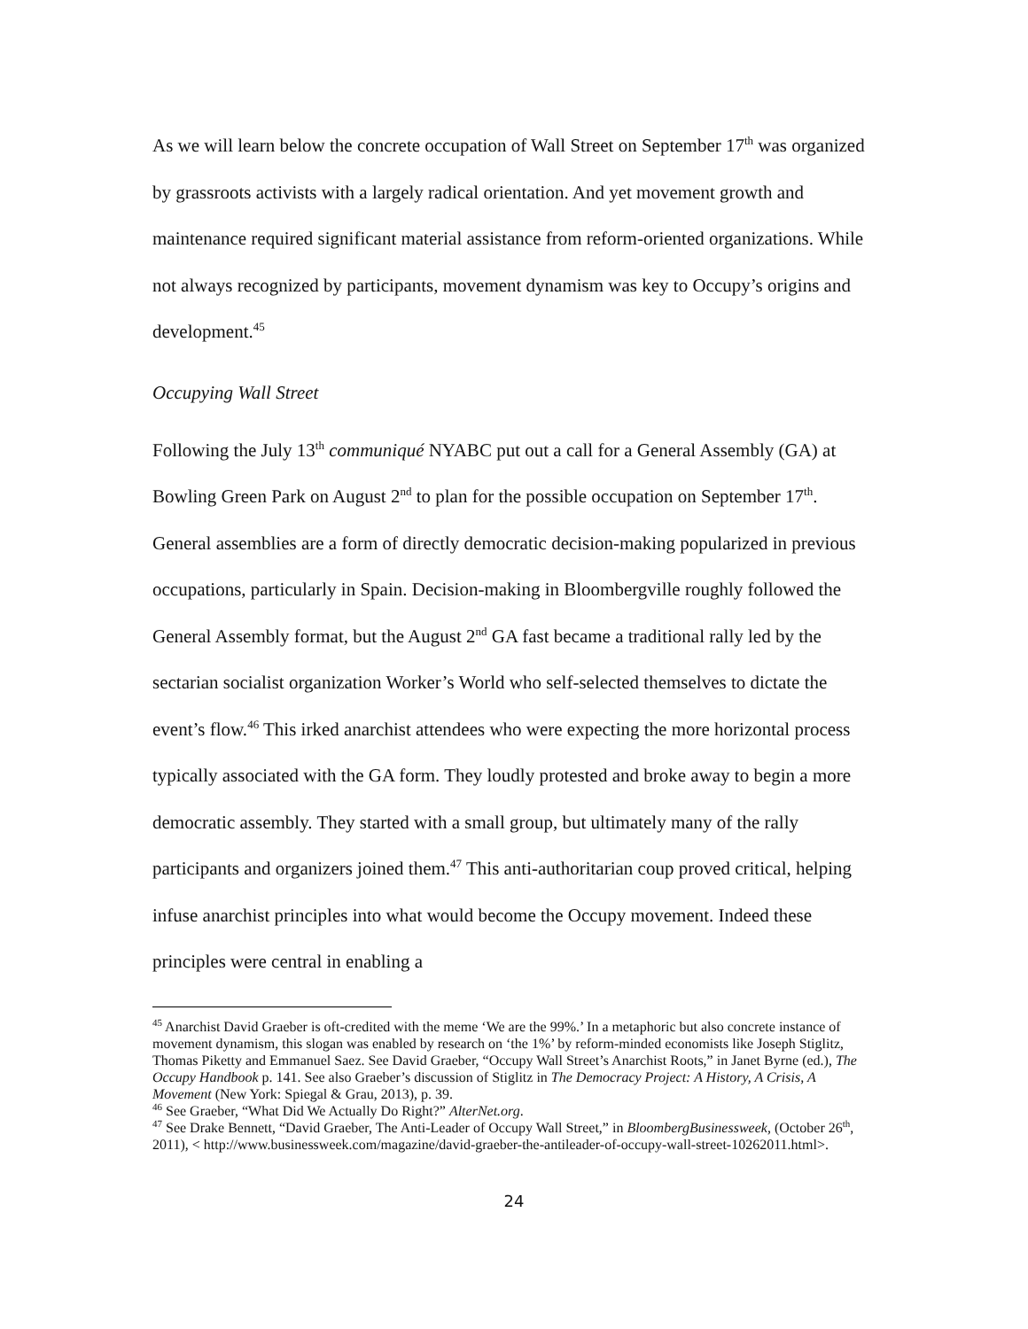As we will learn below the concrete occupation of Wall Street on September 17<sup>th</sup> was organized by grassroots activists with a largely radical orientation. And yet movement growth and maintenance required significant material assistance from reform-oriented organizations. While not always recognized by participants, movement dynamism was key to Occupy’s origins and development.<sup>45</sup>
Occupying Wall Street
Following the July 13<sup>th</sup> communiqué NYABC put out a call for a General Assembly (GA) at Bowling Green Park on August 2<sup>nd</sup> to plan for the possible occupation on September 17<sup>th</sup>. General assemblies are a form of directly democratic decision-making popularized in previous occupations, particularly in Spain. Decision-making in Bloombergville roughly followed the General Assembly format, but the August 2<sup>nd</sup> GA fast became a traditional rally led by the sectarian socialist organization Worker’s World who self-selected themselves to dictate the event’s flow.<sup>46</sup> This irked anarchist attendees who were expecting the more horizontal process typically associated with the GA form. They loudly protested and broke away to begin a more democratic assembly. They started with a small group, but ultimately many of the rally participants and organizers joined them.<sup>47</sup> This anti-authoritarian coup proved critical, helping infuse anarchist principles into what would become the Occupy movement. Indeed these principles were central in enabling a
<sup>45</sup> Anarchist David Graeber is oft-credited with the meme ‘We are the 99%.’ In a metaphoric but also concrete instance of movement dynamism, this slogan was enabled by research on ‘the 1%’ by reform-minded economists like Joseph Stiglitz, Thomas Piketty and Emmanuel Saez. See David Graeber, “Occupy Wall Street’s Anarchist Roots,” in Janet Byrne (ed.), The Occupy Handbook p. 141. See also Graeber’s discussion of Stiglitz in The Democracy Project: A History, A Crisis, A Movement (New York: Spiegal & Grau, 2013), p. 39.
<sup>46</sup> See Graeber, “What Did We Actually Do Right?” AlterNet.org.
<sup>47</sup> See Drake Bennett, “David Graeber, The Anti-Leader of Occupy Wall Street,” in BloombergBusinessweek, (October 26<sup>th</sup>, 2011), < http://www.businessweek.com/magazine/david-graeber-the-antileader-of-occupy-wall-street-10262011.html>.
24